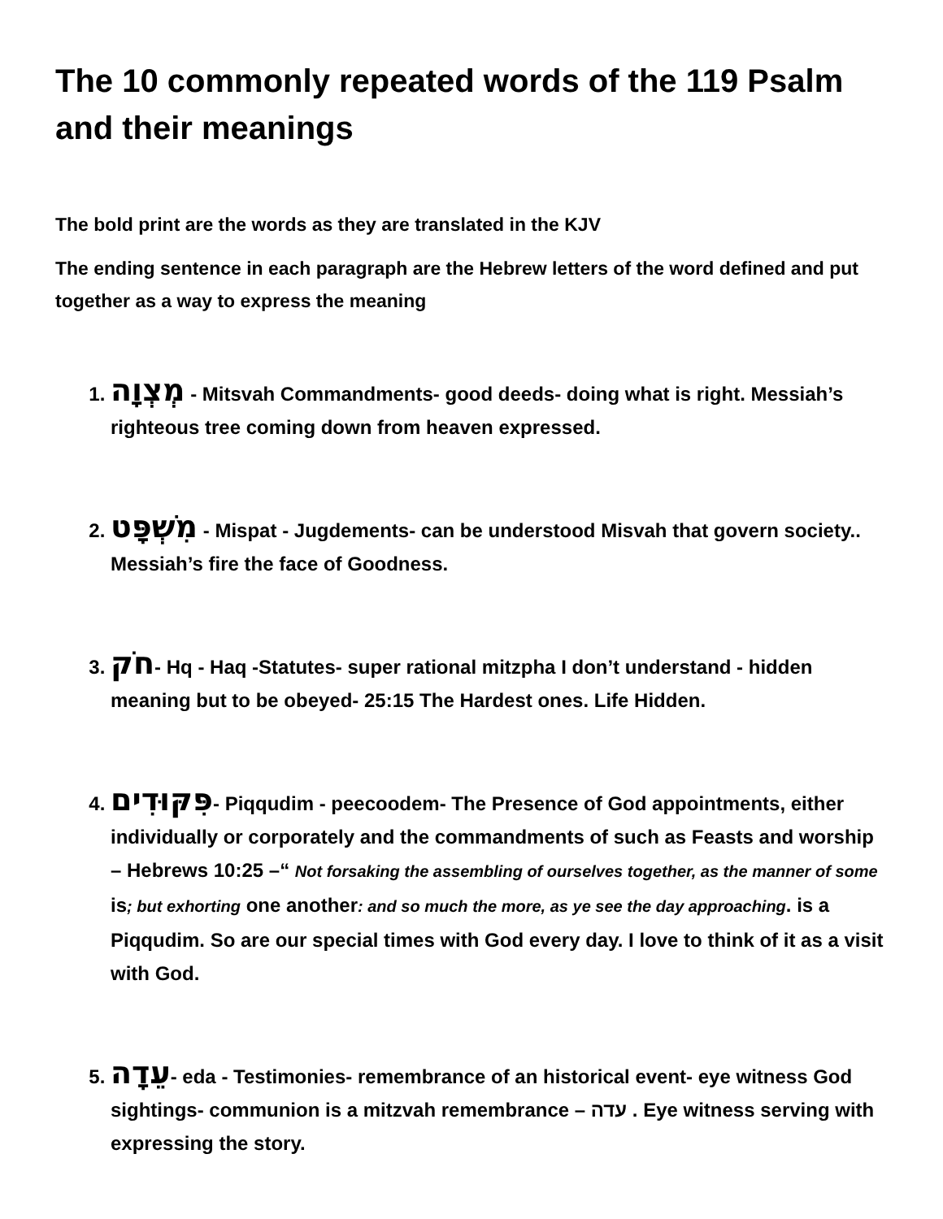The 10 commonly repeated words of the 119 Psalm and their meanings
The bold print are the words as they are translated in the KJV
The ending sentence in each paragraph are the Hebrew letters of the word defined and put together as a way to express the meaning
1. מְצְוָה - Mitsvah Commandments- good deeds- doing what is right. Messiah’s righteous tree coming down from heaven expressed.
2. מִשְׁפָּט - Mispat - Jugdements- can be understood Misvah that govern society.. Messiah’s fire the face of Goodness.
3. חֹק- Hq - Haq -Statutes- super rational mitzpha I don’t understand - hidden meaning but to be obeyed- 25:15 The Hardest ones. Life Hidden.
4. פִּקּוּדִים- Piqqudim - peecoodem- The Presence of God appointments, either individually or corporately and the commandments of such as Feasts and worship – Hebrews 10:25 –“ Not forsaking the assembling of ourselves together, as the manner of some is; but exhorting one another: and so much the more, as ye see the day approaching. is a Piqqudim. So are our special times with God every day. I love to think of it as a visit with God.
5. עֵדָה- eda - Testimonies- remembrance of an historical event- eye witness God sightings- communion is a mitzvah remembrance – עדה . Eye witness serving with expressing the story.